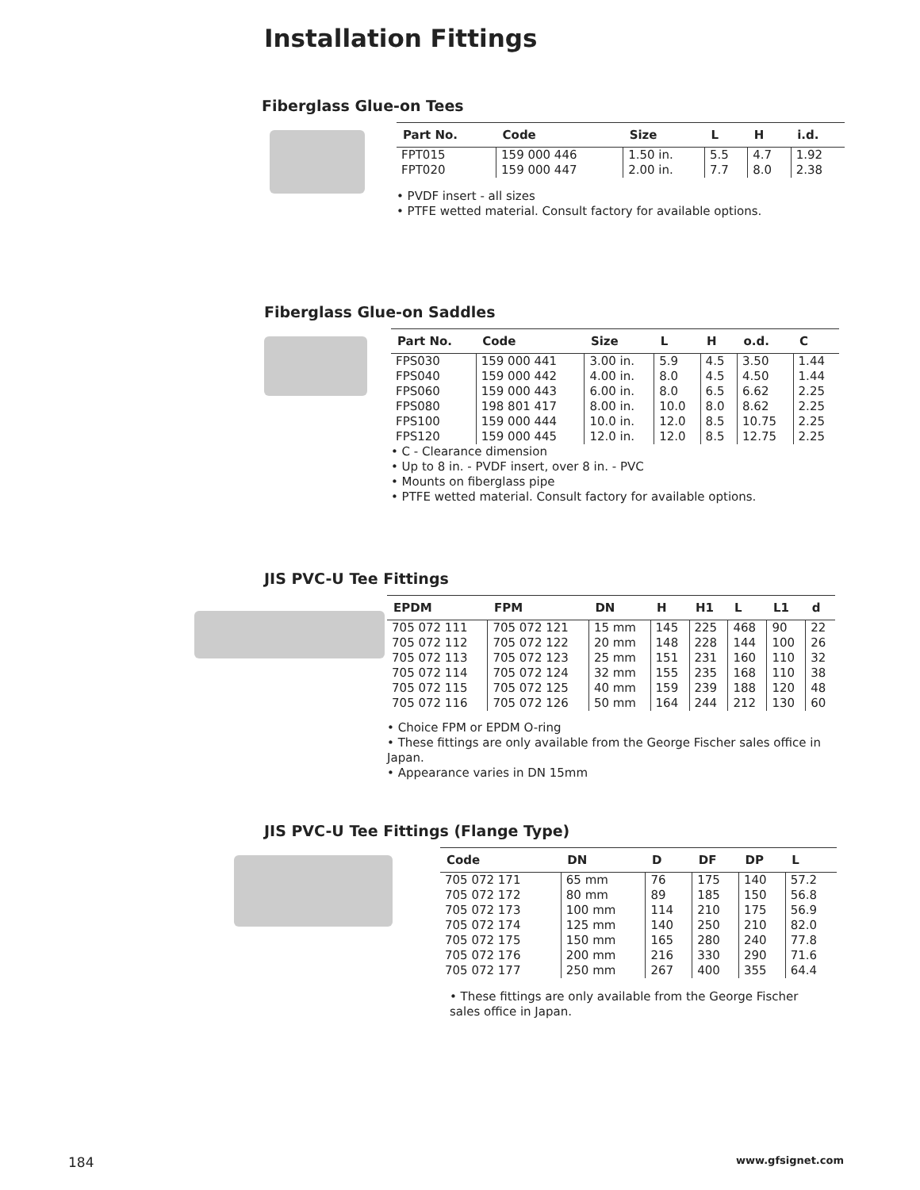Installation Fittings
Fiberglass Glue-on Tees
| Part No. | Code | Size | L | H | i.d. |
| --- | --- | --- | --- | --- | --- |
| FPT015 FPT020 | 159 000 446 159 000 447 | 1.50 in. 2.00 in. | 5.5 7.7 | 4.7 8.0 | 1.92 2.38 |
• PVDF insert - all sizes
• PTFE wetted material. Consult factory for available options.
Fiberglass Glue-on Saddles
| Part No. | Code | Size | L | H | o.d. | C |
| --- | --- | --- | --- | --- | --- | --- |
| FPS030 FPS040 FPS060 FPS080 FPS100 FPS120 | 159 000 441 159 000 442 159 000 443 198 801 417 159 000 444 159 000 445 | 3.00 in. 4.00 in. 6.00 in. 8.00 in. 10.0 in. 12.0 in. | 5.9 8.0 8.0 10.0 12.0 12.0 | 4.5 4.5 6.5 8.0 8.5 8.5 | 3.50 4.50 6.62 8.62 10.75 12.75 | 1.44 1.44 2.25 2.25 2.25 2.25 |
• C - Clearance dimension
• Up to 8 in. - PVDF insert, over 8 in. - PVC
• Mounts on fiberglass pipe
• PTFE wetted material. Consult factory for available options.
JIS PVC-U Tee Fittings
| EPDM | FPM | DN | H | H1 | L | L1 | d |
| --- | --- | --- | --- | --- | --- | --- | --- |
| 705 072 111 705 072 112 705 072 113 705 072 114 705 072 115 705 072 116 | 705 072 121 705 072 122 705 072 123 705 072 124 705 072 125 705 072 126 | 15 mm 20 mm 25 mm 32 mm 40 mm 50 mm | 145 148 151 155 159 164 | 225 228 231 235 239 244 | 468 144 160 168 188 212 | 90 100 110 110 120 130 | 22 26 32 38 48 60 |
• Choice FPM or EPDM O-ring
• These fittings are only available from the George Fischer sales office in Japan.
• Appearance varies in DN 15mm
JIS PVC-U Tee Fittings (Flange Type)
| Code | DN | D | DF | DP | L |
| --- | --- | --- | --- | --- | --- |
| 705 072 171 705 072 172 705 072 173 705 072 174 705 072 175 705 072 176 705 072 177 | 65 mm 80 mm 100 mm 125 mm 150 mm 200 mm 250 mm | 76 89 114 140 165 216 267 | 175 185 210 250 280 330 400 | 140 150 175 210 240 290 355 | 57.2 56.8 56.9 82.0 77.8 71.6 64.4 |
• These fittings are only available from the George Fischer
sales office in Japan.
184 www.gfsignet.com